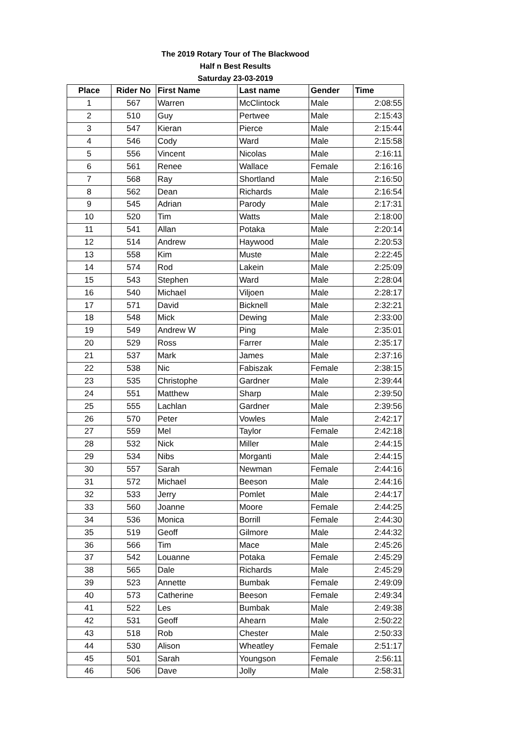The 2019 Rotary Tour of The Blackwood
Half n Best Results
Saturday 23-03-2019
| Place | Rider No | First Name | Last name | Gender | Time |
| --- | --- | --- | --- | --- | --- |
| 1 | 567 | Warren | McClintock | Male | 2:08:55 |
| 2 | 510 | Guy | Pertwee | Male | 2:15:43 |
| 3 | 547 | Kieran | Pierce | Male | 2:15:44 |
| 4 | 546 | Cody | Ward | Male | 2:15:58 |
| 5 | 556 | Vincent | Nicolas | Male | 2:16:11 |
| 6 | 561 | Renee | Wallace | Female | 2:16:16 |
| 7 | 568 | Ray | Shortland | Male | 2:16:50 |
| 8 | 562 | Dean | Richards | Male | 2:16:54 |
| 9 | 545 | Adrian | Parody | Male | 2:17:31 |
| 10 | 520 | Tim | Watts | Male | 2:18:00 |
| 11 | 541 | Allan | Potaka | Male | 2:20:14 |
| 12 | 514 | Andrew | Haywood | Male | 2:20:53 |
| 13 | 558 | Kim | Muste | Male | 2:22:45 |
| 14 | 574 | Rod | Lakein | Male | 2:25:09 |
| 15 | 543 | Stephen | Ward | Male | 2:28:04 |
| 16 | 540 | Michael | Viljoen | Male | 2:28:17 |
| 17 | 571 | David | Bicknell | Male | 2:32:21 |
| 18 | 548 | Mick | Dewing | Male | 2:33:00 |
| 19 | 549 | Andrew W | Ping | Male | 2:35:01 |
| 20 | 529 | Ross | Farrer | Male | 2:35:17 |
| 21 | 537 | Mark | James | Male | 2:37:16 |
| 22 | 538 | Nic | Fabiszak | Female | 2:38:15 |
| 23 | 535 | Christophe | Gardner | Male | 2:39:44 |
| 24 | 551 | Matthew | Sharp | Male | 2:39:50 |
| 25 | 555 | Lachlan | Gardner | Male | 2:39:56 |
| 26 | 570 | Peter | Vowles | Male | 2:42:17 |
| 27 | 559 | Mel | Taylor | Female | 2:42:18 |
| 28 | 532 | Nick | Miller | Male | 2:44:15 |
| 29 | 534 | Nibs | Morganti | Male | 2:44:15 |
| 30 | 557 | Sarah | Newman | Female | 2:44:16 |
| 31 | 572 | Michael | Beeson | Male | 2:44:16 |
| 32 | 533 | Jerry | Pomlet | Male | 2:44:17 |
| 33 | 560 | Joanne | Moore | Female | 2:44:25 |
| 34 | 536 | Monica | Borrill | Female | 2:44:30 |
| 35 | 519 | Geoff | Gilmore | Male | 2:44:32 |
| 36 | 566 | Tim | Mace | Male | 2:45:26 |
| 37 | 542 | Louanne | Potaka | Female | 2:45:29 |
| 38 | 565 | Dale | Richards | Male | 2:45:29 |
| 39 | 523 | Annette | Bumbak | Female | 2:49:09 |
| 40 | 573 | Catherine | Beeson | Female | 2:49:34 |
| 41 | 522 | Les | Bumbak | Male | 2:49:38 |
| 42 | 531 | Geoff | Ahearn | Male | 2:50:22 |
| 43 | 518 | Rob | Chester | Male | 2:50:33 |
| 44 | 530 | Alison | Wheatley | Female | 2:51:17 |
| 45 | 501 | Sarah | Youngson | Female | 2:56:11 |
| 46 | 506 | Dave | Jolly | Male | 2:58:31 |